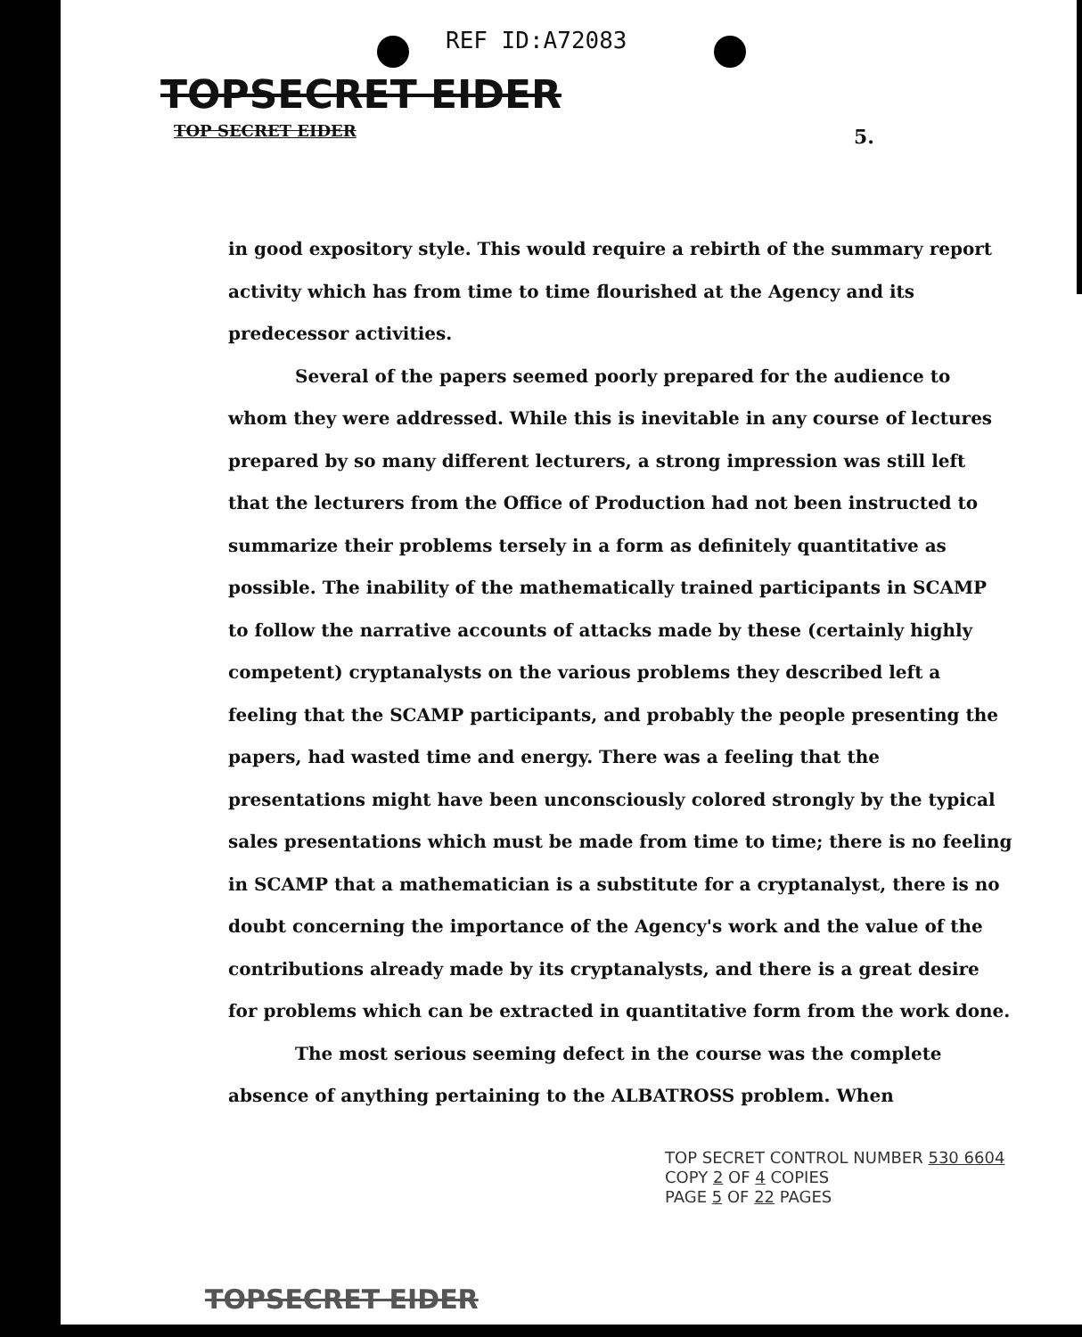REF ID:A72083
TOPSECRET EIDER
TOP SECRET EIDER 5.
in good expository style. This would require a rebirth of the summary report activity which has from time to time flourished at the Agency and its predecessor activities.
Several of the papers seemed poorly prepared for the audience to whom they were addressed. While this is inevitable in any course of lectures prepared by so many different lecturers, a strong impression was still left that the lecturers from the Office of Production had not been instructed to summarize their problems tersely in a form as definitely quantitative as possible. The inability of the mathematically trained participants in SCAMP to follow the narrative accounts of attacks made by these (certainly highly competent) cryptanalysts on the various problems they described left a feeling that the SCAMP participants, and probably the people presenting the papers, had wasted time and energy. There was a feeling that the presentations might have been unconsciously colored strongly by the typical sales presentations which must be made from time to time; there is no feeling in SCAMP that a mathematician is a substitute for a cryptanalyst, there is no doubt concerning the importance of the Agency's work and the value of the contributions already made by its cryptanalysts, and there is a great desire for problems which can be extracted in quantitative form from the work done.
The most serious seeming defect in the course was the complete absence of anything pertaining to the ALBATROSS problem. When
TOP SECRET CONTROL NUMBER 530 6604
COPY 2 OF 4 COPIES
PAGE 5 OF 22 PAGES
TOPSECRET EIDER